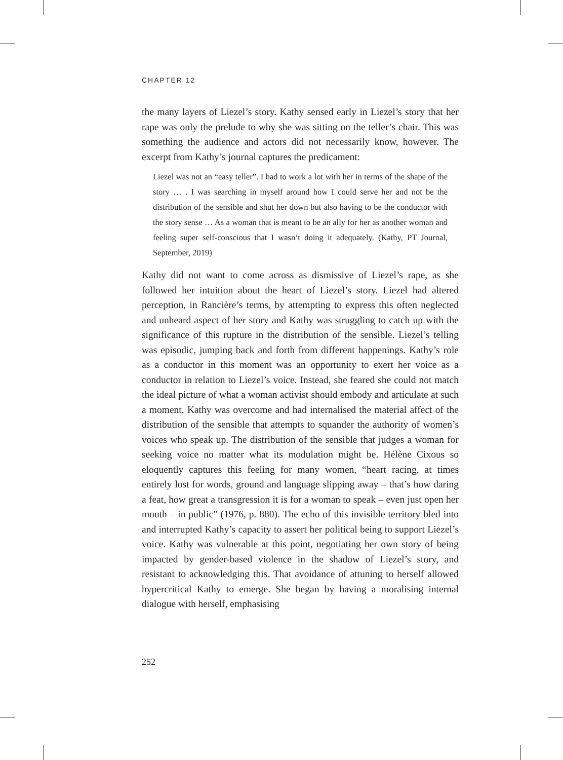CHAPTER 12
the many layers of Liezel’s story. Kathy sensed early in Liezel’s story that her rape was only the prelude to why she was sitting on the teller’s chair. This was something the audience and actors did not necessarily know, however. The excerpt from Kathy’s journal captures the predicament:
Liezel was not an “easy teller”. I had to work a lot with her in terms of the shape of the story … . I was searching in myself around how I could serve her and not be the distribution of the sensible and shut her down but also having to be the conductor with the story sense … As a woman that is meant to be an ally for her as another woman and feeling super self-conscious that I wasn’t doing it adequately. (Kathy, PT Journal, September, 2019)
Kathy did not want to come across as dismissive of Liezel’s rape, as she followed her intuition about the heart of Liezel’s story. Liezel had altered perception, in Rancière’s terms, by attempting to express this often neglected and unheard aspect of her story and Kathy was struggling to catch up with the significance of this rupture in the distribution of the sensible. Liezel’s telling was episodic, jumping back and forth from different happenings. Kathy’s role as a conductor in this moment was an opportunity to exert her voice as a conductor in relation to Liezel’s voice. Instead, she feared she could not match the ideal picture of what a woman activist should embody and articulate at such a moment. Kathy was overcome and had internalised the material affect of the distribution of the sensible that attempts to squander the authority of women’s voices who speak up. The distribution of the sensible that judges a woman for seeking voice no matter what its modulation might be. Hélène Cixous so eloquently captures this feeling for many women, “heart racing, at times entirely lost for words, ground and language slipping away – that’s how daring a feat, how great a transgression it is for a woman to speak – even just open her mouth – in public” (1976, p. 880). The echo of this invisible territory bled into and interrupted Kathy’s capacity to assert her political being to support Liezel’s voice. Kathy was vulnerable at this point, negotiating her own story of being impacted by gender-based violence in the shadow of Liezel’s story, and resistant to acknowledging this. That avoidance of attuning to herself allowed hypercritical Kathy to emerge. She began by having a moralising internal dialogue with herself, emphasising
252